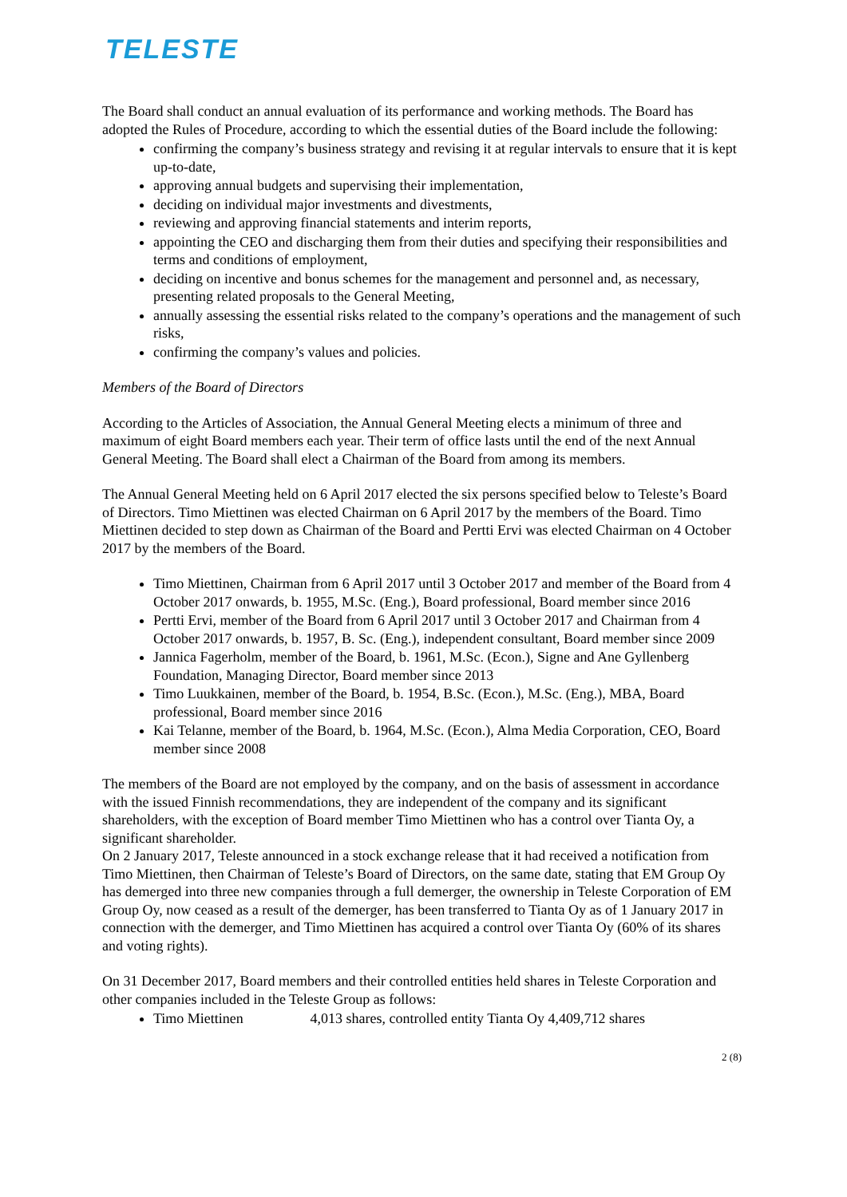TELESTE
The Board shall conduct an annual evaluation of its performance and working methods. The Board has adopted the Rules of Procedure, according to which the essential duties of the Board include the following:
confirming the company’s business strategy and revising it at regular intervals to ensure that it is kept up-to-date,
approving annual budgets and supervising their implementation,
deciding on individual major investments and divestments,
reviewing and approving financial statements and interim reports,
appointing the CEO and discharging them from their duties and specifying their responsibilities and terms and conditions of employment,
deciding on incentive and bonus schemes for the management and personnel and, as necessary, presenting related proposals to the General Meeting,
annually assessing the essential risks related to the company’s operations and the management of such risks,
confirming the company’s values and policies.
Members of the Board of Directors
According to the Articles of Association, the Annual General Meeting elects a minimum of three and maximum of eight Board members each year. Their term of office lasts until the end of the next Annual General Meeting. The Board shall elect a Chairman of the Board from among its members.
The Annual General Meeting held on 6 April 2017 elected the six persons specified below to Teleste’s Board of Directors. Timo Miettinen was elected Chairman on 6 April 2017 by the members of the Board. Timo Miettinen decided to step down as Chairman of the Board and Pertti Ervi was elected Chairman on 4 October 2017 by the members of the Board.
Timo Miettinen, Chairman from 6 April 2017 until 3 October 2017 and member of the Board from 4 October 2017 onwards, b. 1955, M.Sc. (Eng.), Board professional, Board member since 2016
Pertti Ervi, member of the Board from 6 April 2017 until 3 October 2017 and Chairman from 4 October 2017 onwards, b. 1957, B. Sc. (Eng.), independent consultant, Board member since 2009
Jannica Fagerholm, member of the Board, b. 1961, M.Sc. (Econ.), Signe and Ane Gyllenberg Foundation, Managing Director, Board member since 2013
Timo Luukkainen, member of the Board, b. 1954, B.Sc. (Econ.), M.Sc. (Eng.), MBA, Board professional, Board member since 2016
Kai Telanne, member of the Board, b. 1964, M.Sc. (Econ.), Alma Media Corporation, CEO, Board member since 2008
The members of the Board are not employed by the company, and on the basis of assessment in accordance with the issued Finnish recommendations, they are independent of the company and its significant shareholders, with the exception of Board member Timo Miettinen who has a control over Tianta Oy, a significant shareholder.
On 2 January 2017, Teleste announced in a stock exchange release that it had received a notification from Timo Miettinen, then Chairman of Teleste’s Board of Directors, on the same date, stating that EM Group Oy has demerged into three new companies through a full demerger, the ownership in Teleste Corporation of EM Group Oy, now ceased as a result of the demerger, has been transferred to Tianta Oy as of 1 January 2017 in connection with the demerger, and Timo Miettinen has acquired a control over Tianta Oy (60% of its shares and voting rights).
On 31 December 2017, Board members and their controlled entities held shares in Teleste Corporation and other companies included in the Teleste Group as follows:
Timo Miettinen 4,013 shares, controlled entity Tianta Oy 4,409,712 shares
2 (8)